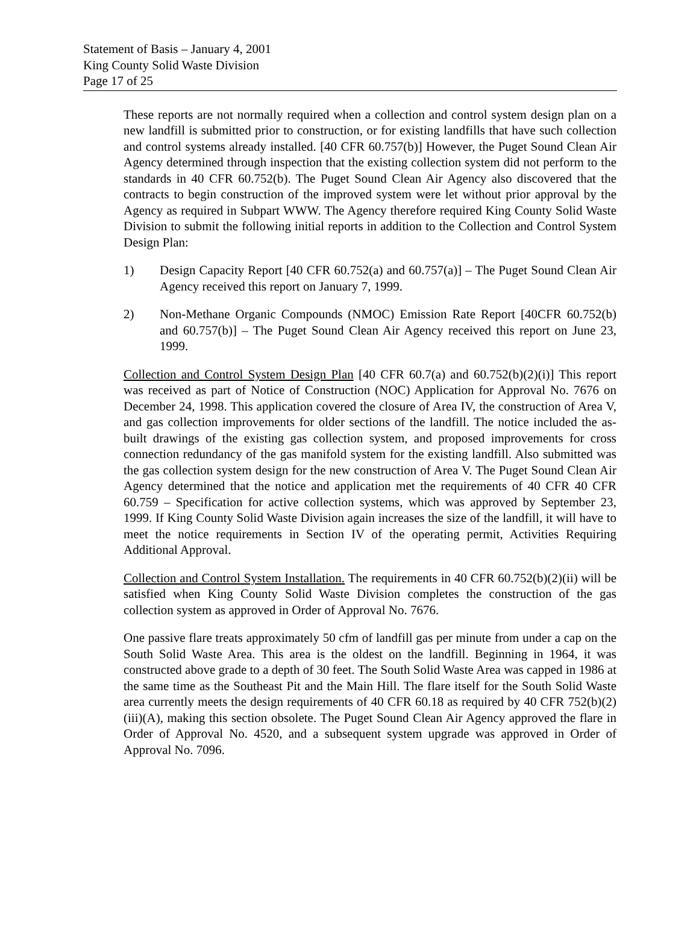Statement of Basis – January 4, 2001
King County Solid Waste Division
Page 17 of 25
These reports are not normally required when a collection and control system design plan on a new landfill is submitted prior to construction, or for existing landfills that have such collection and control systems already installed. [40 CFR 60.757(b)] However, the Puget Sound Clean Air Agency determined through inspection that the existing collection system did not perform to the standards in 40 CFR 60.752(b). The Puget Sound Clean Air Agency also discovered that the contracts to begin construction of the improved system were let without prior approval by the Agency as required in Subpart WWW. The Agency therefore required King County Solid Waste Division to submit the following initial reports in addition to the Collection and Control System Design Plan:
1) Design Capacity Report [40 CFR 60.752(a) and 60.757(a)] – The Puget Sound Clean Air Agency received this report on January 7, 1999.
2) Non-Methane Organic Compounds (NMOC) Emission Rate Report [40CFR 60.752(b) and 60.757(b)] – The Puget Sound Clean Air Agency received this report on June 23, 1999.
Collection and Control System Design Plan [40 CFR 60.7(a) and 60.752(b)(2)(i)] This report was received as part of Notice of Construction (NOC) Application for Approval No. 7676 on December 24, 1998. This application covered the closure of Area IV, the construction of Area V, and gas collection improvements for older sections of the landfill. The notice included the as-built drawings of the existing gas collection system, and proposed improvements for cross connection redundancy of the gas manifold system for the existing landfill. Also submitted was the gas collection system design for the new construction of Area V. The Puget Sound Clean Air Agency determined that the notice and application met the requirements of 40 CFR 40 CFR 60.759 – Specification for active collection systems, which was approved by September 23, 1999. If King County Solid Waste Division again increases the size of the landfill, it will have to meet the notice requirements in Section IV of the operating permit, Activities Requiring Additional Approval.
Collection and Control System Installation. The requirements in 40 CFR 60.752(b)(2)(ii) will be satisfied when King County Solid Waste Division completes the construction of the gas collection system as approved in Order of Approval No. 7676.
One passive flare treats approximately 50 cfm of landfill gas per minute from under a cap on the South Solid Waste Area. This area is the oldest on the landfill. Beginning in 1964, it was constructed above grade to a depth of 30 feet. The South Solid Waste Area was capped in 1986 at the same time as the Southeast Pit and the Main Hill. The flare itself for the South Solid Waste area currently meets the design requirements of 40 CFR 60.18 as required by 40 CFR 752(b)(2)(iii)(A), making this section obsolete. The Puget Sound Clean Air Agency approved the flare in Order of Approval No. 4520, and a subsequent system upgrade was approved in Order of Approval No. 7096.